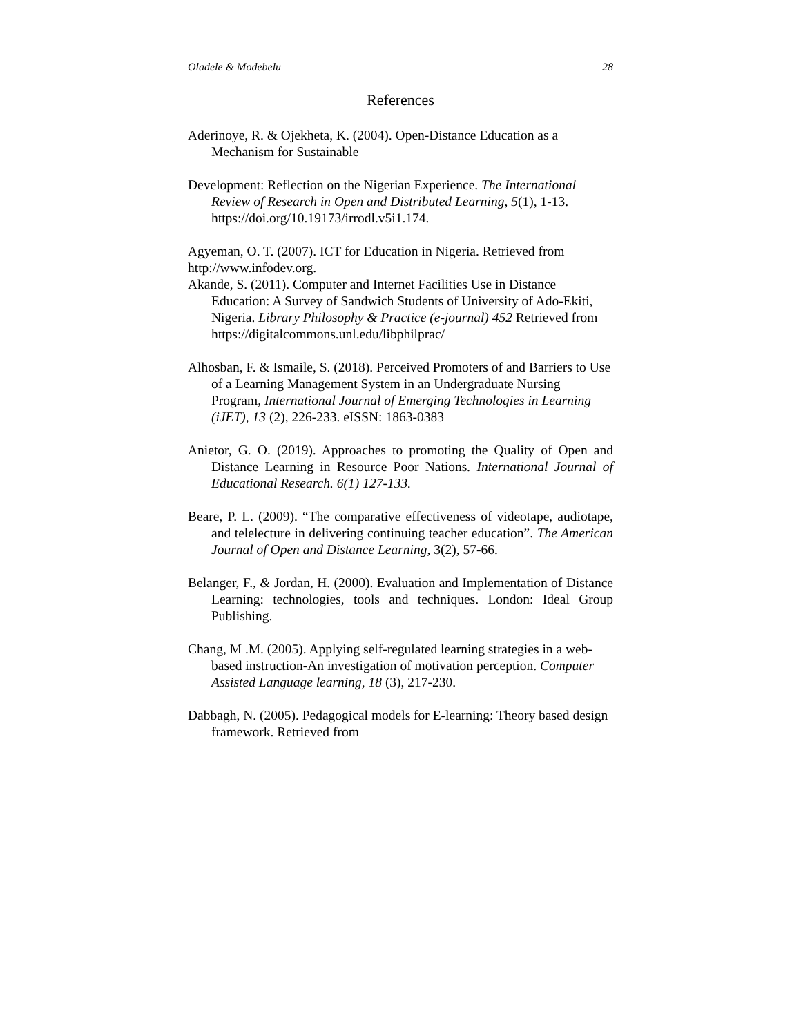Oladele & Modebelu 28
References
Aderinoye, R. & Ojekheta, K. (2004). Open-Distance Education as a Mechanism for Sustainable
Development: Reflection on the Nigerian Experience. The International Review of Research in Open and Distributed Learning, 5(1), 1-13. https://doi.org/10.19173/irrodl.v5i1.174.
Agyeman, O. T. (2007). ICT for Education in Nigeria. Retrieved from http://www.infodev.org.
Akande, S. (2011). Computer and Internet Facilities Use in Distance Education: A Survey of Sandwich Students of University of Ado-Ekiti, Nigeria. Library Philosophy & Practice (e-journal) 452 Retrieved from https://digitalcommons.unl.edu/libphilprac/
Alhosban, F. & Ismaile, S. (2018). Perceived Promoters of and Barriers to Use of a Learning Management System in an Undergraduate Nursing Program, International Journal of Emerging Technologies in Learning (iJET), 13 (2), 226-233. eISSN: 1863-0383
Anietor, G. O. (2019). Approaches to promoting the Quality of Open and Distance Learning in Resource Poor Nations. International Journal of Educational Research. 6(1) 127-133.
Beare, P. L. (2009). “The comparative effectiveness of videotape, audiotape, and telelecture in delivering continuing teacher education”. The American Journal of Open and Distance Learning, 3(2), 57-66.
Belanger, F., & Jordan, H. (2000). Evaluation and Implementation of Distance Learning: technologies, tools and techniques. London: Ideal Group Publishing.
Chang, M .M. (2005). Applying self-regulated learning strategies in a web-based instruction-An investigation of motivation perception. Computer Assisted Language learning, 18 (3), 217-230.
Dabbagh, N. (2005). Pedagogical models for E-learning: Theory based design framework. Retrieved from